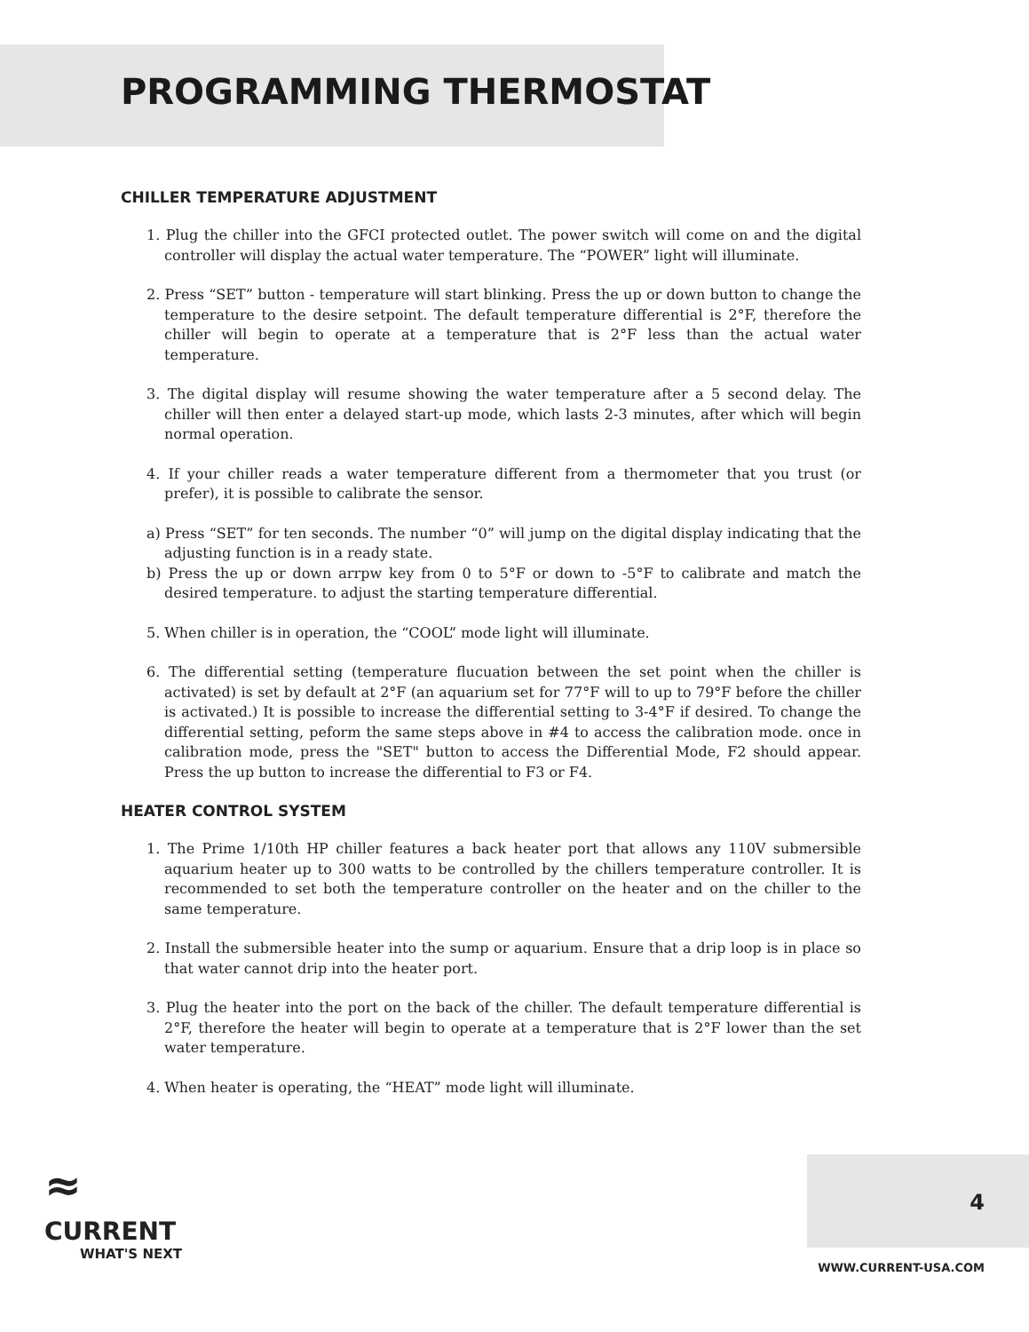PROGRAMMING THERMOSTAT
CHILLER TEMPERATURE ADJUSTMENT
1. Plug the chiller into the GFCI protected outlet. The power switch will come on and the digital controller will display the actual water temperature. The “POWER” light will illuminate.
2. Press “SET” button - temperature will start blinking. Press the up or down button to change the temperature to the desire setpoint. The default temperature differential is 2°F, therefore the chiller will begin to operate at a temperature that is 2°F less than the actual water temperature.
3. The digital display will resume showing the water temperature after a 5 second delay. The chiller will then enter a delayed start-up mode, which lasts 2-3 minutes, after which will begin normal operation.
4. If your chiller reads a water temperature different from a thermometer that you trust (or prefer), it is possible to calibrate the sensor.
a) Press “SET” for ten seconds. The number “0” will jump on the digital display indicating that the adjusting function is in a ready state.
b) Press the up or down arrpw key from 0 to 5°F or down to -5°F to calibrate and match the desired temperature. to adjust the starting temperature differential.
5. When chiller is in operation, the “COOL” mode light will illuminate.
6. The differential setting (temperature flucuation between the set point when the chiller is activated) is set by default at 2°F (an aquarium set for 77°F will to up to 79°F before the chiller is activated.) It is possible to increase the differential setting to 3-4°F if desired. To change the differential setting, peform the same steps above in #4 to access the calibration mode. once in calibration mode, press the "SET" button to access the Differential Mode, F2 should appear. Press the up button to increase the differential to F3 or F4.
HEATER CONTROL SYSTEM
1. The Prime 1/10th HP chiller features a back heater port that allows any 110V submersible aquarium heater up to 300 watts to be controlled by the chillers temperature controller. It is recommended to set both the temperature controller on the heater and on the chiller to the same temperature.
2. Install the submersible heater into the sump or aquarium. Ensure that a drip loop is in place so that water cannot drip into the heater port.
3. Plug the heater into the port on the back of the chiller. The default temperature differential is 2°F, therefore the heater will begin to operate at a temperature that is 2°F lower than the set water temperature.
4. When heater is operating, the “HEAT” mode light will illuminate.
≈
CURRENT
WHAT'S NEXT
4
WWW.CURRENT-USA.COM